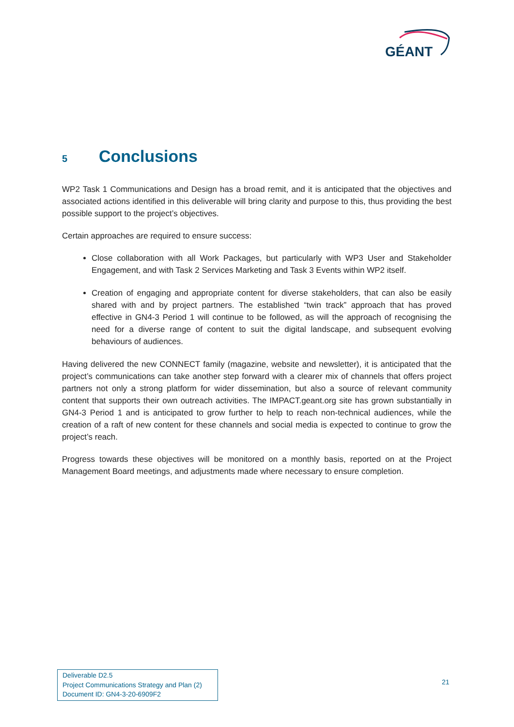GÉANT
5 Conclusions
WP2 Task 1 Communications and Design has a broad remit, and it is anticipated that the objectives and associated actions identified in this deliverable will bring clarity and purpose to this, thus providing the best possible support to the project’s objectives.
Certain approaches are required to ensure success:
Close collaboration with all Work Packages, but particularly with WP3 User and Stakeholder Engagement, and with Task 2 Services Marketing and Task 3 Events within WP2 itself.
Creation of engaging and appropriate content for diverse stakeholders, that can also be easily shared with and by project partners. The established “twin track” approach that has proved effective in GN4-3 Period 1 will continue to be followed, as will the approach of recognising the need for a diverse range of content to suit the digital landscape, and subsequent evolving behaviours of audiences.
Having delivered the new CONNECT family (magazine, website and newsletter), it is anticipated that the project’s communications can take another step forward with a clearer mix of channels that offers project partners not only a strong platform for wider dissemination, but also a source of relevant community content that supports their own outreach activities. The IMPACT.geant.org site has grown substantially in GN4-3 Period 1 and is anticipated to grow further to help to reach non-technical audiences, while the creation of a raft of new content for these channels and social media is expected to continue to grow the project’s reach.
Progress towards these objectives will be monitored on a monthly basis, reported on at the Project Management Board meetings, and adjustments made where necessary to ensure completion.
Deliverable D2.5
Project Communications Strategy and Plan (2)
Document ID: GN4-3-20-6909F2
21